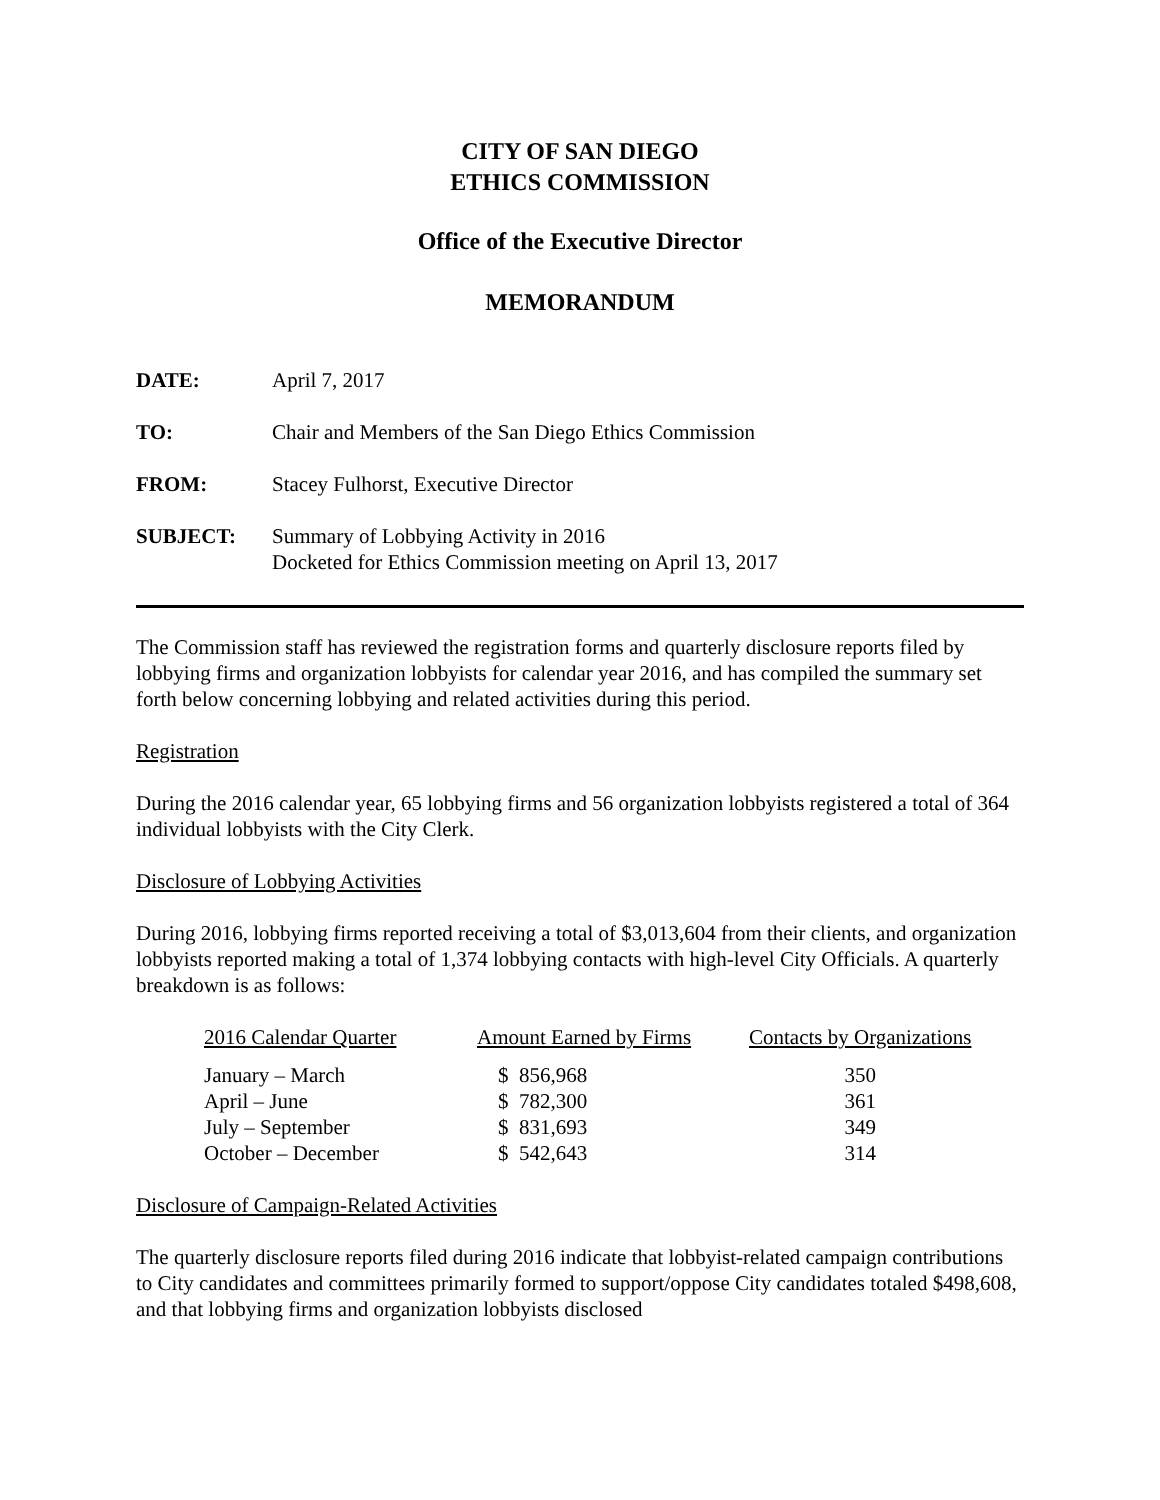CITY OF SAN DIEGO
ETHICS COMMISSION
Office of the Executive Director
MEMORANDUM
| DATE: | April 7, 2017 |
| TO: | Chair and Members of the San Diego Ethics Commission |
| FROM: | Stacey Fulhorst, Executive Director |
| SUBJECT: | Summary of Lobbying Activity in 2016 Docketed for Ethics Commission meeting on April 13, 2017 |
The Commission staff has reviewed the registration forms and quarterly disclosure reports filed by lobbying firms and organization lobbyists for calendar year 2016, and has compiled the summary set forth below concerning lobbying and related activities during this period.
Registration
During the 2016 calendar year, 65 lobbying firms and 56 organization lobbyists registered a total of 364 individual lobbyists with the City Clerk.
Disclosure of Lobbying Activities
During 2016, lobbying firms reported receiving a total of $3,013,604 from their clients, and organization lobbyists reported making a total of 1,374 lobbying contacts with high-level City Officials. A quarterly breakdown is as follows:
| 2016 Calendar Quarter | Amount Earned by Firms | Contacts by Organizations |
| --- | --- | --- |
| January – March | $ 856,968 | 350 |
| April – June | $ 782,300 | 361 |
| July – September | $ 831,693 | 349 |
| October – December | $ 542,643 | 314 |
Disclosure of Campaign-Related Activities
The quarterly disclosure reports filed during 2016 indicate that lobbyist-related campaign contributions to City candidates and committees primarily formed to support/oppose City candidates totaled $498,608, and that lobbying firms and organization lobbyists disclosed